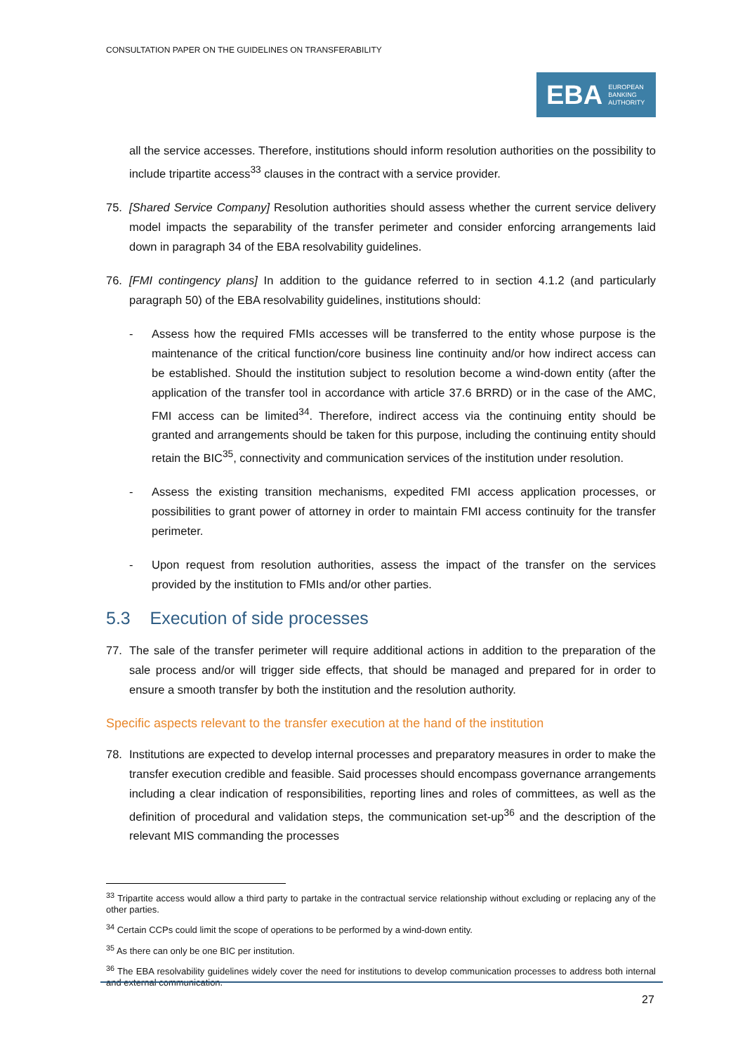CONSULTATION PAPER ON THE GUIDELINES ON TRANSFERABILITY
EBA EUROPEAN
BANKING
AUTHORITY
all the service accesses. Therefore, institutions should inform resolution authorities on the possibility to include tripartite access<sup>33</sup> clauses in the contract with a service provider.
75. [Shared Service Company] Resolution authorities should assess whether the current service delivery model impacts the separability of the transfer perimeter and consider enforcing arrangements laid down in paragraph 34 of the EBA resolvability guidelines.
76. [FMI contingency plans] In addition to the guidance referred to in section 4.1.2 (and particularly paragraph 50) of the EBA resolvability guidelines, institutions should:
- Assess how the required FMIs accesses will be transferred to the entity whose purpose is the maintenance of the critical function/core business line continuity and/or how indirect access can be established. Should the institution subject to resolution become a wind-down entity (after the application of the transfer tool in accordance with article 37.6 BRRD) or in the case of the AMC, FMI access can be limited<sup>34</sup>. Therefore, indirect access via the continuing entity should be granted and arrangements should be taken for this purpose, including the continuing entity should retain the BIC<sup>35</sup>, connectivity and communication services of the institution under resolution.
- Assess the existing transition mechanisms, expedited FMI access application processes, or possibilities to grant power of attorney in order to maintain FMI access continuity for the transfer perimeter.
- Upon request from resolution authorities, assess the impact of the transfer on the services provided by the institution to FMIs and/or other parties.
5.3 Execution of side processes
77. The sale of the transfer perimeter will require additional actions in addition to the preparation of the sale process and/or will trigger side effects, that should be managed and prepared for in order to ensure a smooth transfer by both the institution and the resolution authority.
Specific aspects relevant to the transfer execution at the hand of the institution
78. Institutions are expected to develop internal processes and preparatory measures in order to make the transfer execution credible and feasible. Said processes should encompass governance arrangements including a clear indication of responsibilities, reporting lines and roles of committees, as well as the definition of procedural and validation steps, the communication set-up<sup>36</sup> and the description of the relevant MIS commanding the processes
<sup>33</sup> Tripartite access would allow a third party to partake in the contractual service relationship without excluding or replacing any of the other parties.
<sup>34</sup> Certain CCPs could limit the scope of operations to be performed by a wind-down entity.
<sup>35</sup> As there can only be one BIC per institution.
<sup>36</sup> The EBA resolvability guidelines widely cover the need for institutions to develop communication processes to address both internal and external communication.
27